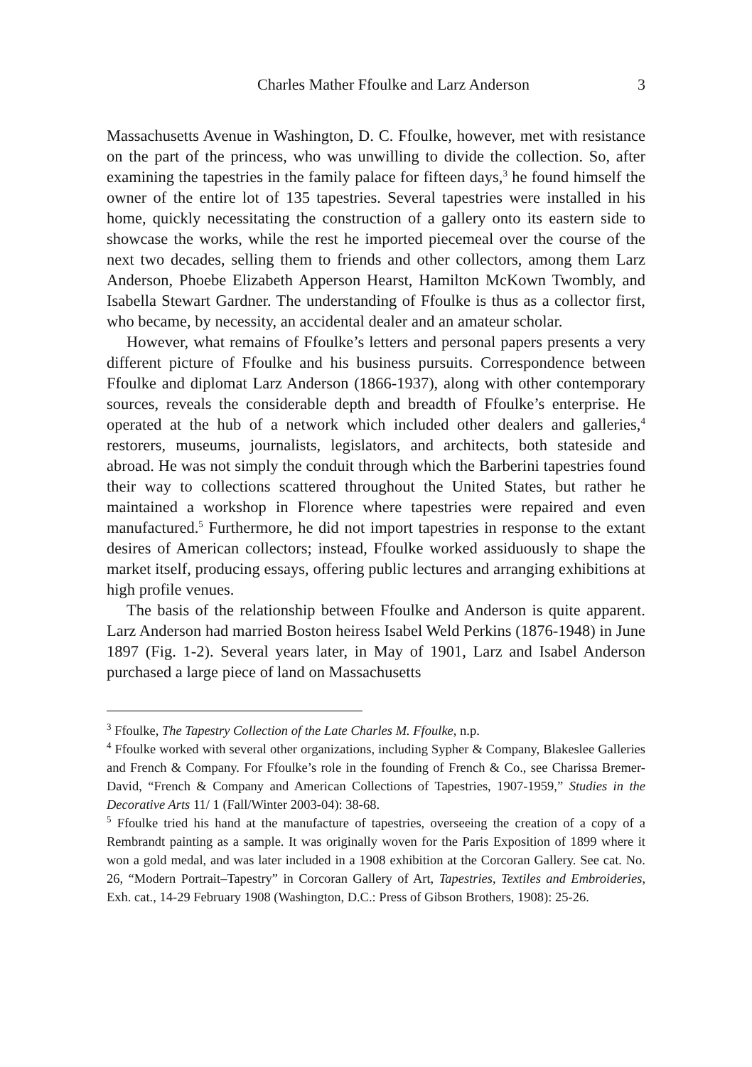Charles Mather Ffoulke and Larz Anderson 3
Massachusetts Avenue in Washington, D. C. Ffoulke, however, met with resistance on the part of the princess, who was unwilling to divide the collection. So, after examining the tapestries in the family palace for fifteen days,<sup>3</sup> he found himself the owner of the entire lot of 135 tapestries. Several tapestries were installed in his home, quickly necessitating the construction of a gallery onto its eastern side to showcase the works, while the rest he imported piecemeal over the course of the next two decades, selling them to friends and other collectors, among them Larz Anderson, Phoebe Elizabeth Apperson Hearst, Hamilton McKown Twombly, and Isabella Stewart Gardner. The understanding of Ffoulke is thus as a collector first, who became, by necessity, an accidental dealer and an amateur scholar.
However, what remains of Ffoulke’s letters and personal papers presents a very different picture of Ffoulke and his business pursuits. Correspondence between Ffoulke and diplomat Larz Anderson (1866-1937), along with other contemporary sources, reveals the considerable depth and breadth of Ffoulke’s enterprise. He operated at the hub of a network which included other dealers and galleries,<sup>4</sup> restorers, museums, journalists, legislators, and architects, both stateside and abroad. He was not simply the conduit through which the Barberini tapestries found their way to collections scattered throughout the United States, but rather he maintained a workshop in Florence where tapestries were repaired and even manufactured.<sup>5</sup> Furthermore, he did not import tapestries in response to the extant desires of American collectors; instead, Ffoulke worked assiduously to shape the market itself, producing essays, offering public lectures and arranging exhibitions at high profile venues.
The basis of the relationship between Ffoulke and Anderson is quite apparent. Larz Anderson had married Boston heiress Isabel Weld Perkins (1876-1948) in June 1897 (Fig. 1-2). Several years later, in May of 1901, Larz and Isabel Anderson purchased a large piece of land on Massachusetts
<sup>3</sup> Ffoulke, The Tapestry Collection of the Late Charles M. Ffoulke, n.p.
<sup>4</sup> Ffoulke worked with several other organizations, including Sypher & Company, Blakeslee Galleries and French & Company. For Ffoulke’s role in the founding of French & Co., see Charissa Bremer-David, “French & Company and American Collections of Tapestries, 1907-1959,” Studies in the Decorative Arts 11/ 1 (Fall/Winter 2003-04): 38-68.
<sup>5</sup> Ffoulke tried his hand at the manufacture of tapestries, overseeing the creation of a copy of a Rembrandt painting as a sample. It was originally woven for the Paris Exposition of 1899 where it won a gold medal, and was later included in a 1908 exhibition at the Corcoran Gallery. See cat. No. 26, “Modern Portrait–Tapestry” in Corcoran Gallery of Art, Tapestries, Textiles and Embroideries, Exh. cat., 14-29 February 1908 (Washington, D.C.: Press of Gibson Brothers, 1908): 25-26.